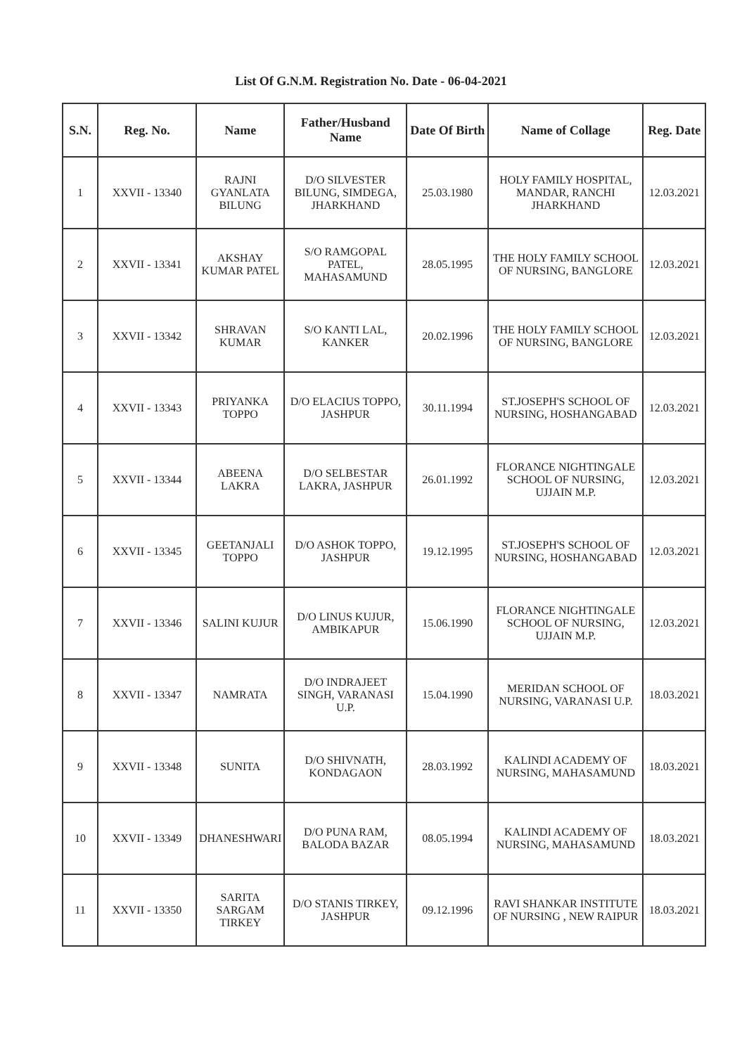List Of G.N.M. Registration No. Date - 06-04-2021
| S.N. | Reg. No. | Name | Father/Husband Name | Date Of Birth | Name of Collage | Reg. Date |
| --- | --- | --- | --- | --- | --- | --- |
| 1 | XXVII - 13340 | RAJNI GYANLATA BILUNG | D/O SILVESTER BILUNG, SIMDEGA, JHARKHAND | 25.03.1980 | HOLY FAMILY HOSPITAL, MANDAR, RANCHI JHARKHAND | 12.03.2021 |
| 2 | XXVII - 13341 | AKSHAY KUMAR PATEL | S/O RAMGOPAL PATEL, MAHASAMUND | 28.05.1995 | THE HOLY FAMILY SCHOOL OF NURSING, BANGLORE | 12.03.2021 |
| 3 | XXVII - 13342 | SHRAVAN KUMAR | S/O KANTI LAL, KANKER | 20.02.1996 | THE HOLY FAMILY SCHOOL OF NURSING, BANGLORE | 12.03.2021 |
| 4 | XXVII - 13343 | PRIYANKA TOPPO | D/O ELACIUS TOPPO, JASHPUR | 30.11.1994 | ST.JOSEPH'S SCHOOL OF NURSING, HOSHANGABAD | 12.03.2021 |
| 5 | XXVII - 13344 | ABEENA LAKRA | D/O SELBESTAR LAKRA, JASHPUR | 26.01.1992 | FLORANCE NIGHTINGALE SCHOOL OF NURSING, UJJAIN M.P. | 12.03.2021 |
| 6 | XXVII - 13345 | GEETANJALI TOPPO | D/O ASHOK TOPPO, JASHPUR | 19.12.1995 | ST.JOSEPH'S SCHOOL OF NURSING, HOSHANGABAD | 12.03.2021 |
| 7 | XXVII - 13346 | SALINI KUJUR | D/O LINUS KUJUR, AMBIKAPUR | 15.06.1990 | FLORANCE NIGHTINGALE SCHOOL OF NURSING, UJJAIN M.P. | 12.03.2021 |
| 8 | XXVII - 13347 | NAMRATA | D/O INDRAJEET SINGH, VARANASI U.P. | 15.04.1990 | MERIDAN SCHOOL OF NURSING, VARANASI U.P. | 18.03.2021 |
| 9 | XXVII - 13348 | SUNITA | D/O SHIVNATH, KONDAGAON | 28.03.1992 | KALINDI ACADEMY OF NURSING, MAHASAMUND | 18.03.2021 |
| 10 | XXVII - 13349 | DHANESHWARI | D/O PUNA RAM, BALODA BAZAR | 08.05.1994 | KALINDI ACADEMY OF NURSING, MAHASAMUND | 18.03.2021 |
| 11 | XXVII - 13350 | SARITA SARGAM TIRKEY | D/O STANIS TIRKEY, JASHPUR | 09.12.1996 | RAVI SHANKAR INSTITUTE OF NURSING , NEW RAIPUR | 18.03.2021 |
​